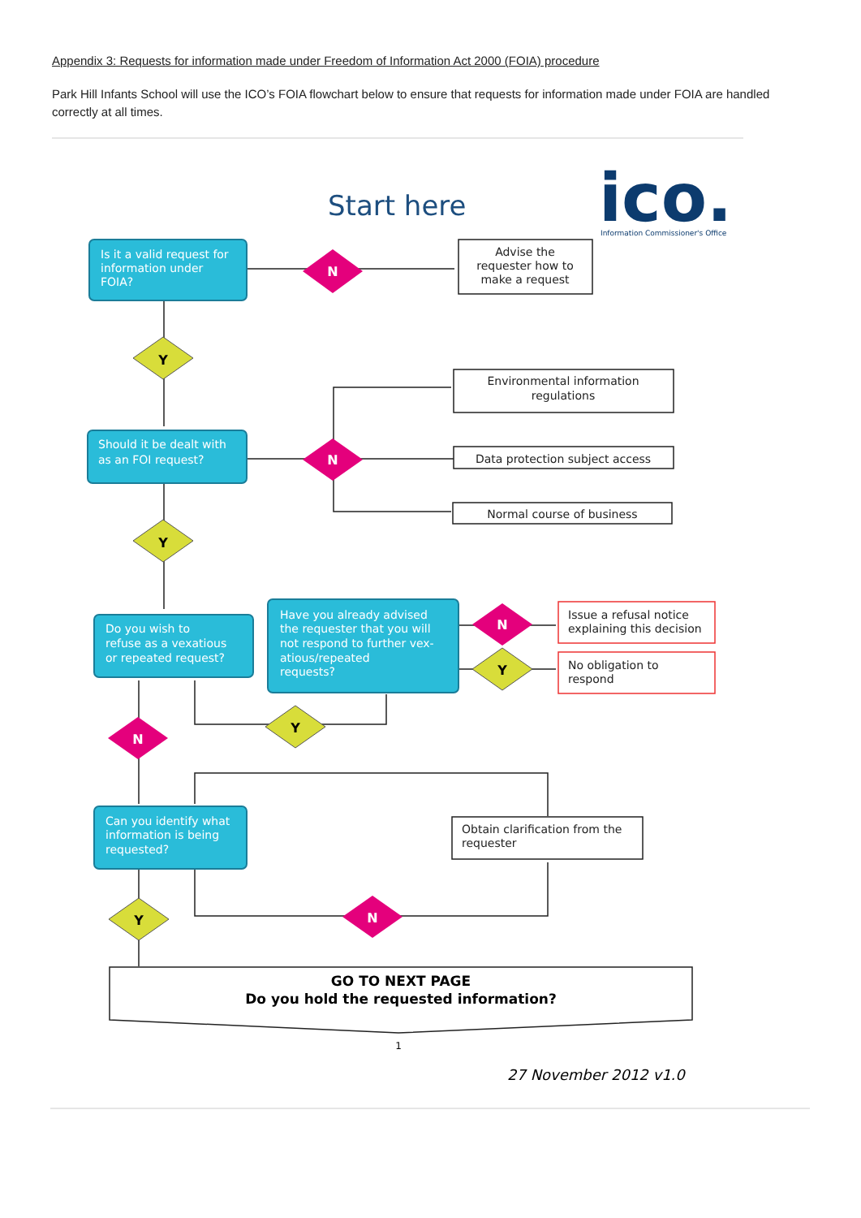Appendix 3: Requests for information made under Freedom of Information Act 2000 (FOIA) procedure
Park Hill Infants School will use the ICO’s FOIA flowchart below to ensure that requests for information made under FOIA are handled correctly at all times.
Start here
ico.
Information Commissioner's Office
Is it a valid request for
information under
FOIA?
Should it be dealt with
as an FOI request?
Do you wish to
refuse as a vexatious
or repeated request?
Have you already advised
the requester that you will
not respond to further vex-
atious/repeated
requests?
Can you identify what
information is being
requested?
Advise the
requester how to
make a request
Environmental information
regulations
Data protection subject access
Normal course of business
Issue a refusal notice
explaining this decision
No obligation to
respond
Obtain clarification from the
requester
N
Y
N
Y
N
Y
Y
N
Y
N
GO TO NEXT PAGE
Do you hold the requested information?
1
27 November 2012 v1.0